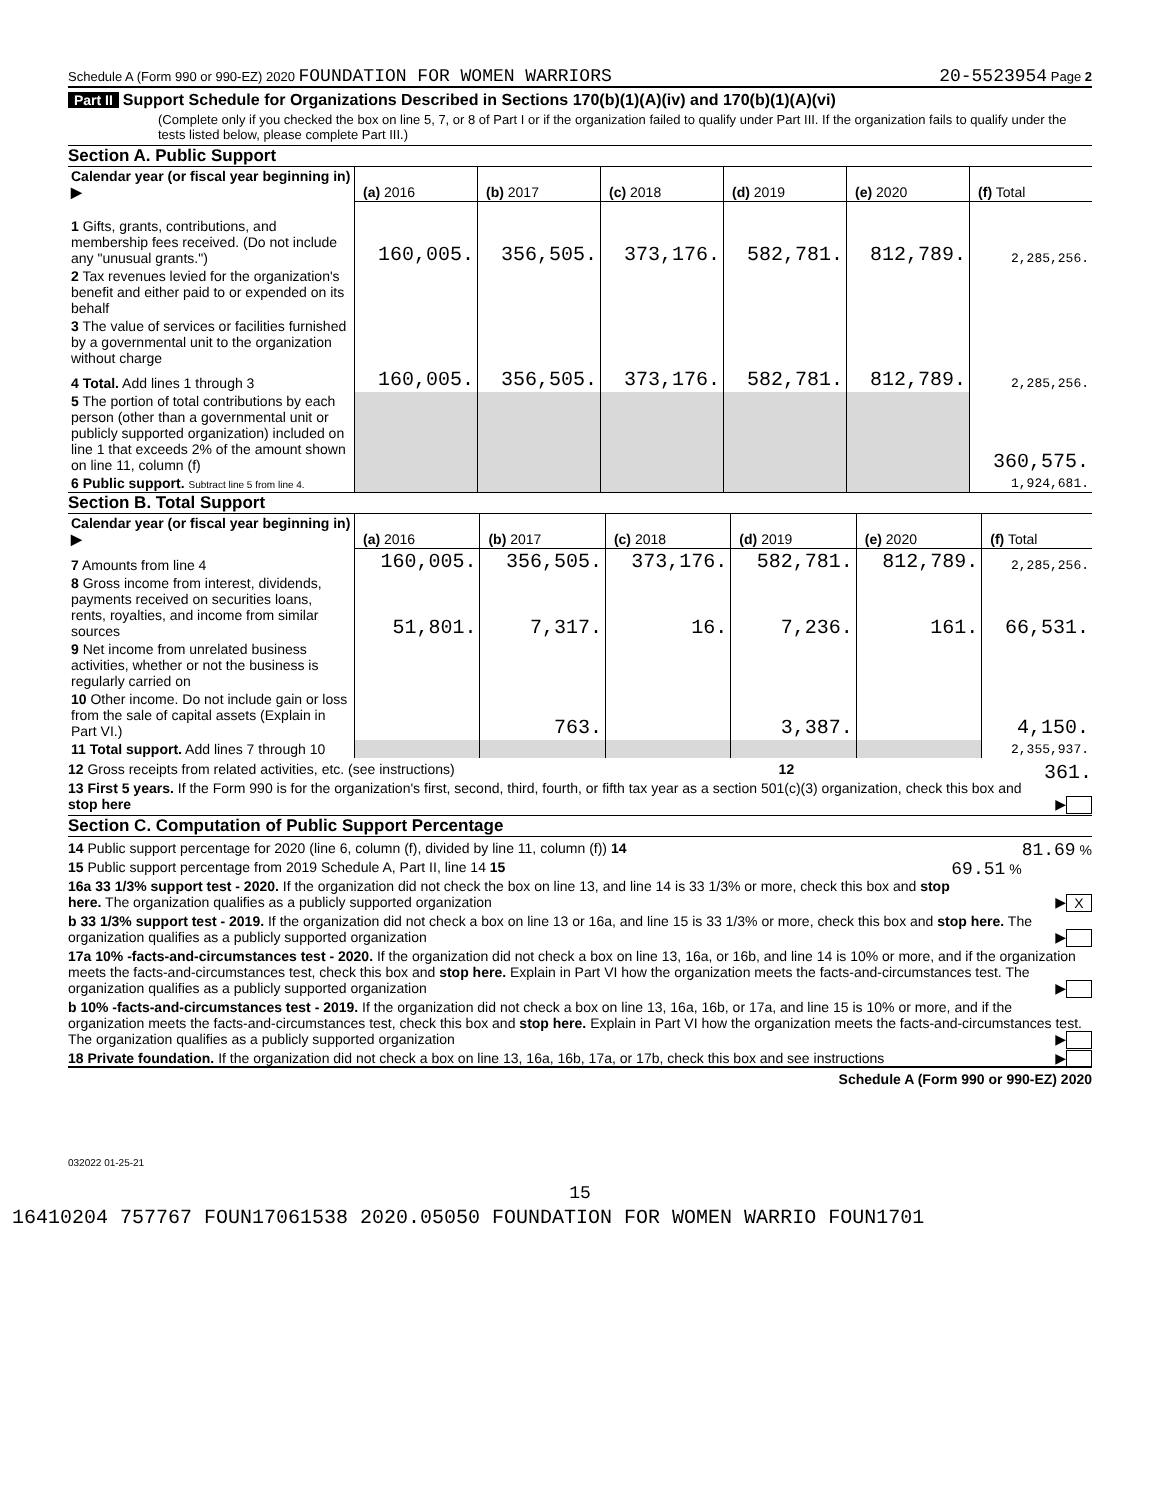Schedule A (Form 990 or 990-EZ) 2020 FOUNDATION FOR WOMEN WARRIORS 20-5523954 Page 2
Part II Support Schedule for Organizations Described in Sections 170(b)(1)(A)(iv) and 170(b)(1)(A)(vi)
(Complete only if you checked the box on line 5, 7, or 8 of Part I or if the organization failed to qualify under Part III. If the organization fails to qualify under the tests listed below, please complete Part III.)
Section A. Public Support
| Calendar year (or fiscal year beginning in) ▶ | (a) 2016 | (b) 2017 | (c) 2018 | (d) 2019 | (e) 2020 | (f) Total |
| --- | --- | --- | --- | --- | --- | --- |
| 1 Gifts, grants, contributions, and membership fees received. (Do not include any "unusual grants.") | 160,005. | 356,505. | 373,176. | 582,781. | 812,789. | 2,285,256. |
| 2 Tax revenues levied for the organization's benefit and either paid to or expended on its behalf | | | | | | |
| 3 The value of services or facilities furnished by a governmental unit to the organization without charge | | | | | | |
| 4 Total. Add lines 1 through 3 | 160,005. | 356,505. | 373,176. | 582,781. | 812,789. | 2,285,256. |
| 5 The portion of total contributions by each person (other than a governmental unit or publicly supported organization) included on line 1 that exceeds 2% of the amount shown on line 11, column (f) | | | | | | 360,575. |
| 6 Public support. Subtract line 5 from line 4. | | | | | | 1,924,681. |
Section B. Total Support
| Calendar year (or fiscal year beginning in) ▶ | (a) 2016 | (b) 2017 | (c) 2018 | (d) 2019 | (e) 2020 | (f) Total |
| --- | --- | --- | --- | --- | --- | --- |
| 7 Amounts from line 4 | 160,005. | 356,505. | 373,176. | 582,781. | 812,789. | 2,285,256. |
| 8 Gross income from interest, dividends, payments received on securities loans, rents, royalties, and income from similar sources | 51,801. | 7,317. | 16. | 7,236. | 161. | 66,531. |
| 9 Net income from unrelated business activities, whether or not the business is regularly carried on | | | | | | |
| 10 Other income. Do not include gain or loss from the sale of capital assets (Explain in Part VI.) | | 763. | | 3,387. | | 4,150. |
| 11 Total support. Add lines 7 through 10 | | | | | | 2,355,937. |
12 Gross receipts from related activities, etc. (see instructions) 12 361.
13 First 5 years. If the Form 990 is for the organization's first, second, third, fourth, or fifth tax year as a section 501(c)(3) organization, check this box and stop here ▶
Section C. Computation of Public Support Percentage
14 Public support percentage for 2020 (line 6, column (f), divided by line 11, column (f)) 14 81.69 %
15 Public support percentage from 2019 Schedule A, Part II, line 14 15 69.51 %
16a 33 1/3% support test - 2020. If the organization did not check the box on line 13, and line 14 is 33 1/3% or more, check this box and stop here. The organization qualifies as a publicly supported organization ▶ X
b 33 1/3% support test - 2019. If the organization did not check a box on line 13 or 16a, and line 15 is 33 1/3% or more, check this box and stop here. The organization qualifies as a publicly supported organization ▶
17a 10% -facts-and-circumstances test - 2020. If the organization did not check a box on line 13, 16a, or 16b, and line 14 is 10% or more, and if the organization meets the facts-and-circumstances test, check this box and stop here. Explain in Part VI how the organization meets the facts-and-circumstances test. The organization qualifies as a publicly supported organization ▶
b 10% -facts-and-circumstances test - 2019. If the organization did not check a box on line 13, 16a, 16b, or 17a, and line 15 is 10% or more, and if the organization meets the facts-and-circumstances test, check this box and stop here. Explain in Part VI how the organization meets the facts-and-circumstances test. The organization qualifies as a publicly supported organization ▶
18 Private foundation. If the organization did not check a box on line 13, 16a, 16b, 17a, or 17b, check this box and see instructions ▶
Schedule A (Form 990 or 990-EZ) 2020
032022 01-25-21
15
16410204 757767 FOUN17061538 2020.05050 FOUNDATION FOR WOMEN WARRIO FOUN1701